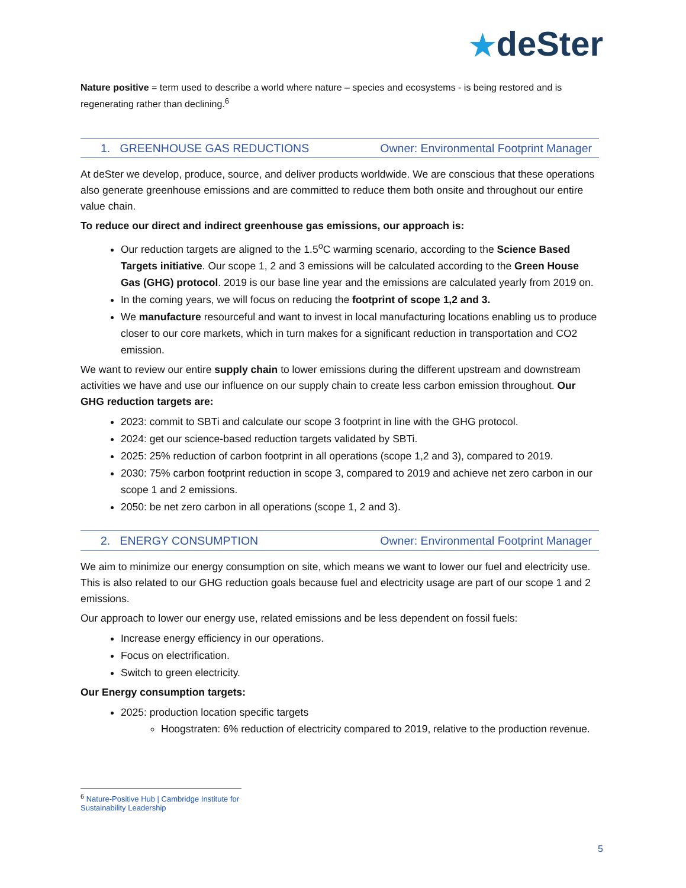★deSter
Nature positive = term used to describe a world where nature – species and ecosystems - is being restored and is regenerating rather than declining.<sup>6</sup>
1. GREENHOUSE GAS REDUCTIONS Owner: Environmental Footprint Manager
At deSter we develop, produce, source, and deliver products worldwide. We are conscious that these operations also generate greenhouse emissions and are committed to reduce them both onsite and throughout our entire value chain.
To reduce our direct and indirect greenhouse gas emissions, our approach is:
Our reduction targets are aligned to the 1.5<sup>o</sup>C warming scenario, according to the Science Based Targets initiative. Our scope 1, 2 and 3 emissions will be calculated according to the Green House Gas (GHG) protocol. 2019 is our base line year and the emissions are calculated yearly from 2019 on.
In the coming years, we will focus on reducing the footprint of scope 1,2 and 3.
We manufacture resourceful and want to invest in local manufacturing locations enabling us to produce closer to our core markets, which in turn makes for a significant reduction in transportation and CO2 emission.
We want to review our entire supply chain to lower emissions during the different upstream and downstream activities we have and use our influence on our supply chain to create less carbon emission throughout. Our GHG reduction targets are:
2023: commit to SBTi and calculate our scope 3 footprint in line with the GHG protocol.
2024: get our science-based reduction targets validated by SBTi.
2025: 25% reduction of carbon footprint in all operations (scope 1,2 and 3), compared to 2019.
2030: 75% carbon footprint reduction in scope 3, compared to 2019 and achieve net zero carbon in our scope 1 and 2 emissions.
2050: be net zero carbon in all operations (scope 1, 2 and 3).
2. ENERGY CONSUMPTION Owner: Environmental Footprint Manager
We aim to minimize our energy consumption on site, which means we want to lower our fuel and electricity use. This is also related to our GHG reduction goals because fuel and electricity usage are part of our scope 1 and 2 emissions.
Our approach to lower our energy use, related emissions and be less dependent on fossil fuels:
Increase energy efficiency in our operations.
Focus on electrification.
Switch to green electricity.
Our Energy consumption targets:
2025: production location specific targets
Hoogstraten: 6% reduction of electricity compared to 2019, relative to the production revenue.
<sup>6</sup> Nature-Positive Hub | Cambridge Institute for Sustainability Leadership
5